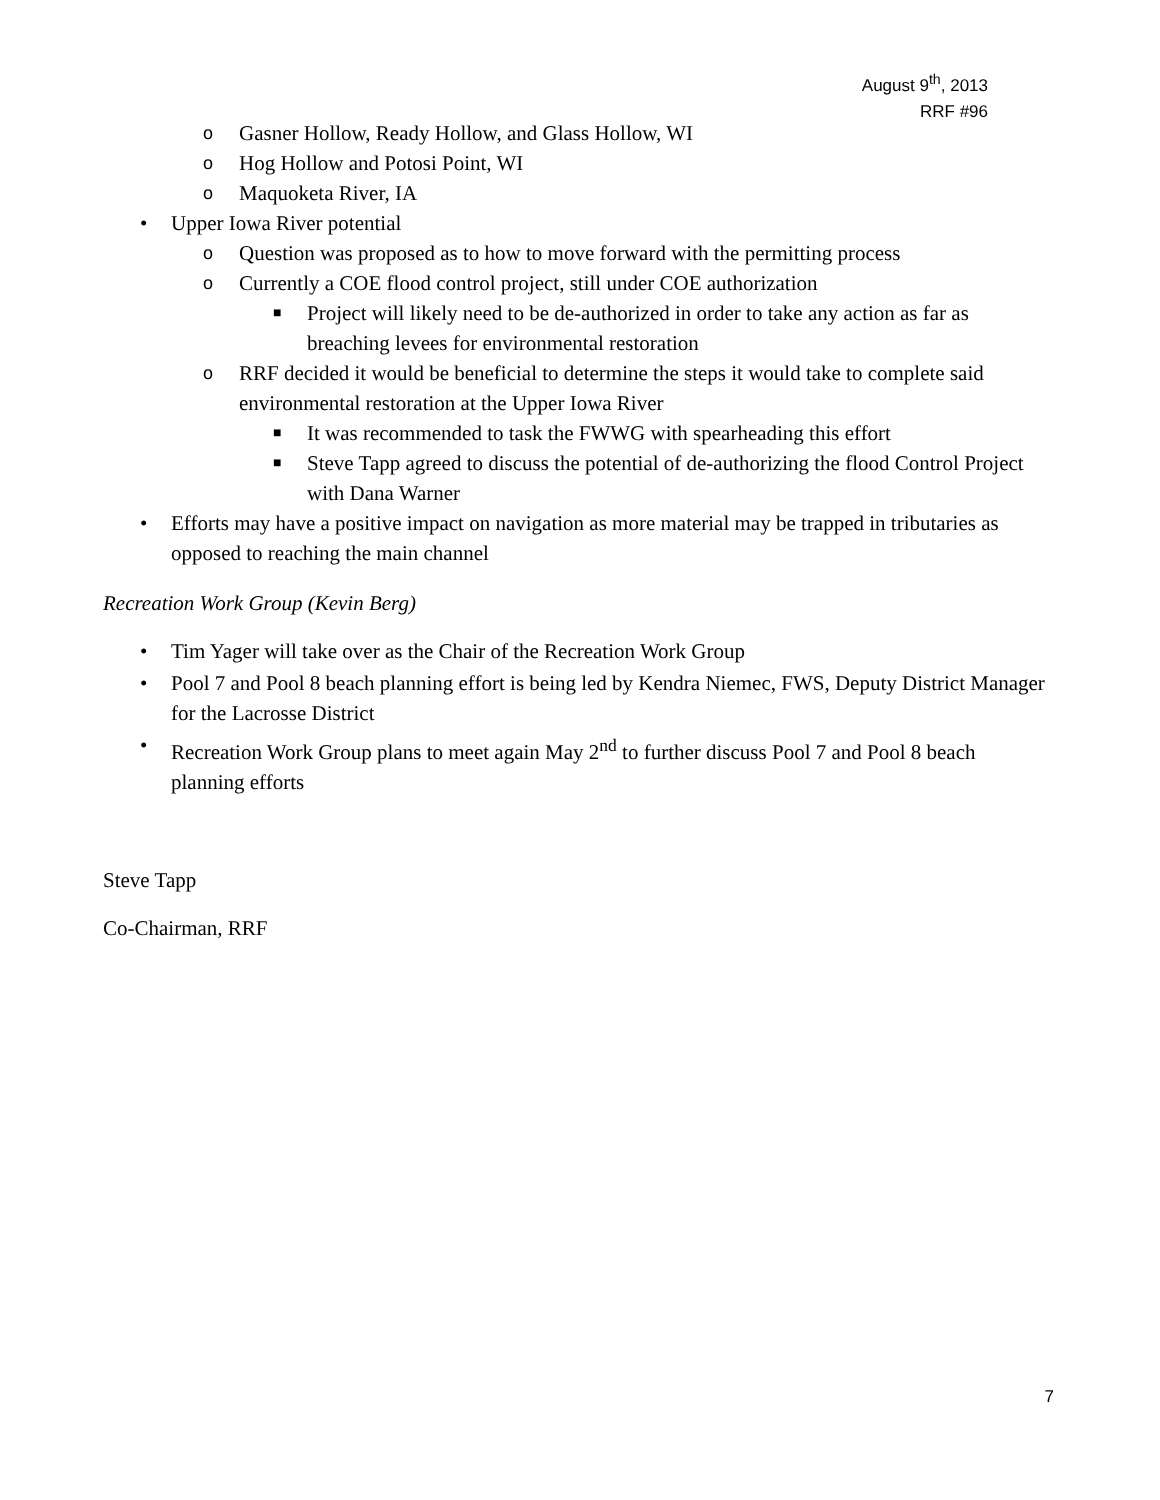August 9<sup>th</sup>, 2013
RRF #96
o Gasner Hollow, Ready Hollow, and Glass Hollow, WI
o Hog Hollow and Potosi Point, WI
o Maquoketa River, IA
• Upper Iowa River potential
o Question was proposed as to how to move forward with the permitting process
o Currently a COE flood control project, still under COE authorization
■ Project will likely need to be de-authorized in order to take any action as far as breaching levees for environmental restoration
o RRF decided it would be beneficial to determine the steps it would take to complete said environmental restoration at the Upper Iowa River
■ It was recommended to task the FWWG with spearheading this effort
■ Steve Tapp agreed to discuss the potential of de-authorizing the flood Control Project with Dana Warner
• Efforts may have a positive impact on navigation as more material may be trapped in tributaries as opposed to reaching the main channel
Recreation Work Group (Kevin Berg)
• Tim Yager will take over as the Chair of the Recreation Work Group
• Pool 7 and Pool 8 beach planning effort is being led by Kendra Niemec, FWS, Deputy District Manager for the Lacrosse District
• Recreation Work Group plans to meet again May 2<sup>nd</sup> to further discuss Pool 7 and Pool 8 beach planning efforts
Steve Tapp
Co-Chairman, RRF
7